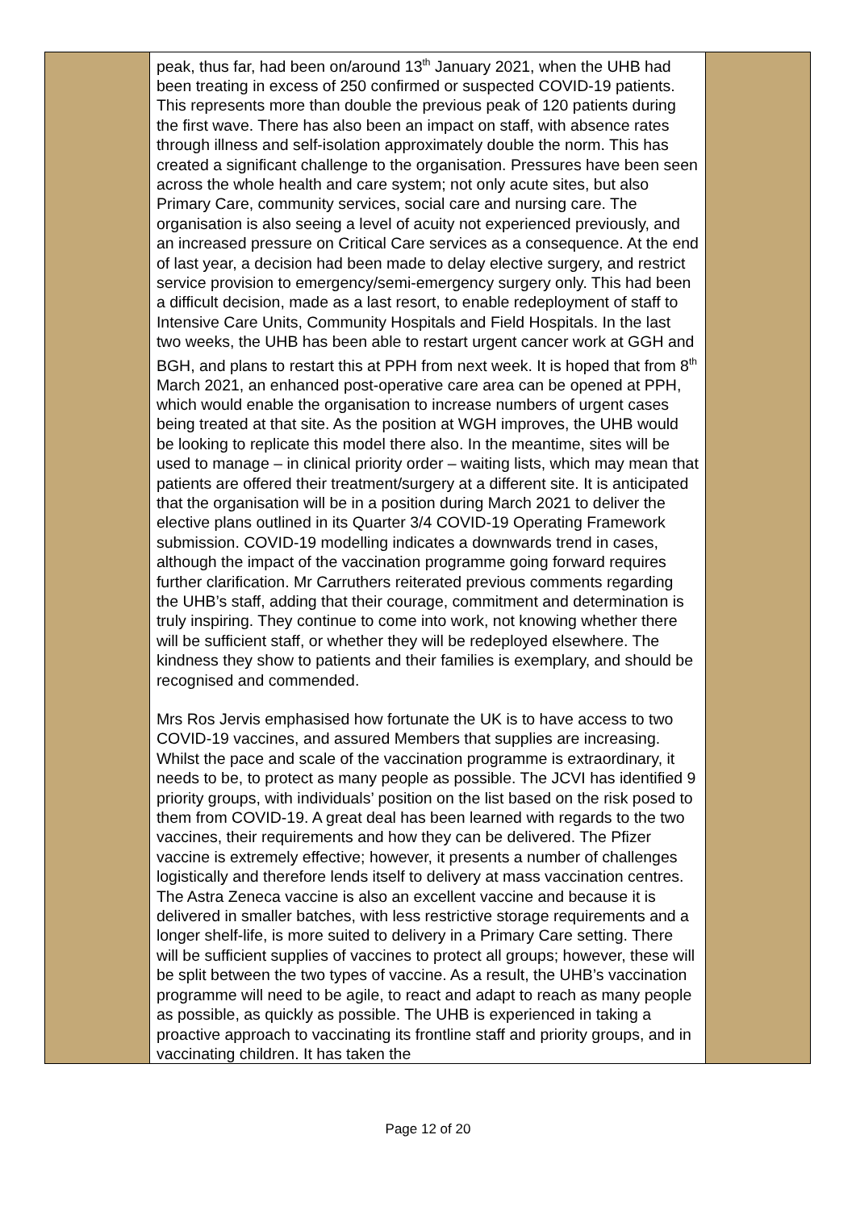| | peak, thus far, had been on/around 13<sup>th</sup> January 2021, when the UHB had been treating in excess of 250 confirmed or suspected COVID-19 patients. This represents more than double the previous peak of 120 patients during the first wave. There has also been an impact on staff, with absence rates through illness and self-isolation approximately double the norm. This has created a significant challenge to the organisation. Pressures have been seen across the whole health and care system; not only acute sites, but also Primary Care, community services, social care and nursing care. The organisation is also seeing a level of acuity not experienced previously, and an increased pressure on Critical Care services as a consequence. At the end of last year, a decision had been made to delay elective surgery, and restrict service provision to emergency/semi-emergency surgery only. This had been a difficult decision, made as a last resort, to enable redeployment of staff to Intensive Care Units, Community Hospitals and Field Hospitals. In the last two weeks, the UHB has been able to restart urgent cancer work at GGH and BGH, and plans to restart this at PPH from next week. It is hoped that from 8<sup>th</sup> March 2021, an enhanced post-operative care area can be opened at PPH, which would enable the organisation to increase numbers of urgent cases being treated at that site. As the position at WGH improves, the UHB would be looking to replicate this model there also. In the meantime, sites will be used to manage – in clinical priority order – waiting lists, which may mean that patients are offered their treatment/surgery at a different site. It is anticipated that the organisation will be in a position during March 2021 to deliver the elective plans outlined in its Quarter 3/4 COVID-19 Operating Framework submission. COVID-19 modelling indicates a downwards trend in cases, although the impact of the vaccination programme going forward requires further clarification. Mr Carruthers reiterated previous comments regarding the UHB’s staff, adding that their courage, commitment and determination is truly inspiring. They continue to come into work, not knowing whether there will be sufficient staff, or whether they will be redeployed elsewhere. The kindness they show to patients and their families is exemplary, and should be recognised and commended. Mrs Ros Jervis emphasised how fortunate the UK is to have access to two COVID-19 vaccines, and assured Members that supplies are increasing. Whilst the pace and scale of the vaccination programme is extraordinary, it needs to be, to protect as many people as possible. The JCVI has identified 9 priority groups, with individuals’ position on the list based on the risk posed to them from COVID-19. A great deal has been learned with regards to the two vaccines, their requirements and how they can be delivered. The Pfizer vaccine is extremely effective; however, it presents a number of challenges logistically and therefore lends itself to delivery at mass vaccination centres. The Astra Zeneca vaccine is also an excellent vaccine and because it is delivered in smaller batches, with less restrictive storage requirements and a longer shelf-life, is more suited to delivery in a Primary Care setting. There will be sufficient supplies of vaccines to protect all groups; however, these will be split between the two types of vaccine. As a result, the UHB’s vaccination programme will need to be agile, to react and adapt to reach as many people as possible, as quickly as possible. The UHB is experienced in taking a proactive approach to vaccinating its frontline staff and priority groups, and in vaccinating children. It has taken the | |
Page 12 of 20